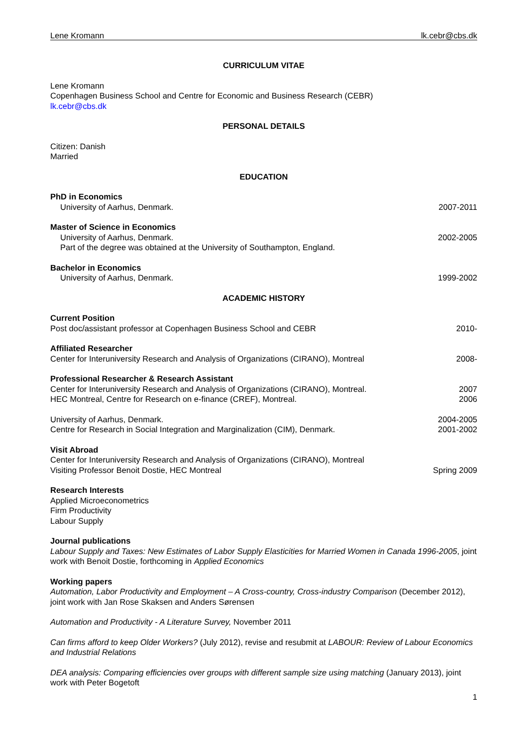Lene Kromann lk.cebr@cbs.dk
CURRICULUM VITAE
Lene Kromann
Copenhagen Business School and Centre for Economic and Business Research (CEBR)
lk.cebr@cbs.dk
PERSONAL DETAILS
Citizen: Danish
Married
EDUCATION
PhD in Economics
University of Aarhus, Denmark. 2007-2011
Master of Science in Economics
University of Aarhus, Denmark. 2002-2005
Part of the degree was obtained at the University of Southampton, England.
Bachelor in Economics
University of Aarhus, Denmark. 1999-2002
ACADEMIC HISTORY
Current Position
Post doc/assistant professor at Copenhagen Business School and CEBR 2010-
Affiliated Researcher
Center for Interuniversity Research and Analysis of Organizations (CIRANO), Montreal 2008-
Professional Researcher & Research Assistant
Center for Interuniversity Research and Analysis of Organizations (CIRANO), Montreal. 2007
HEC Montreal, Centre for Research on e-finance (CREF), Montreal. 2006
University of Aarhus, Denmark. 2004-2005
Centre for Research in Social Integration and Marginalization (CIM), Denmark. 2001-2002
Visit Abroad
Center for Interuniversity Research and Analysis of Organizations (CIRANO), Montreal
Visiting Professor Benoit Dostie, HEC Montreal Spring 2009
Research Interests
Applied Microeconometrics
Firm Productivity
Labour Supply
Journal publications
Labour Supply and Taxes: New Estimates of Labor Supply Elasticities for Married Women in Canada 1996-2005, joint work with Benoit Dostie, forthcoming in Applied Economics
Working papers
Automation, Labor Productivity and Employment – A Cross-country, Cross-industry Comparison (December 2012), joint work with Jan Rose Skaksen and Anders Sørensen
Automation and Productivity - A Literature Survey, November 2011
Can firms afford to keep Older Workers? (July 2012), revise and resubmit at LABOUR: Review of Labour Economics and Industrial Relations
DEA analysis: Comparing efficiencies over groups with different sample size using matching (January 2013), joint work with Peter Bogetoft
1